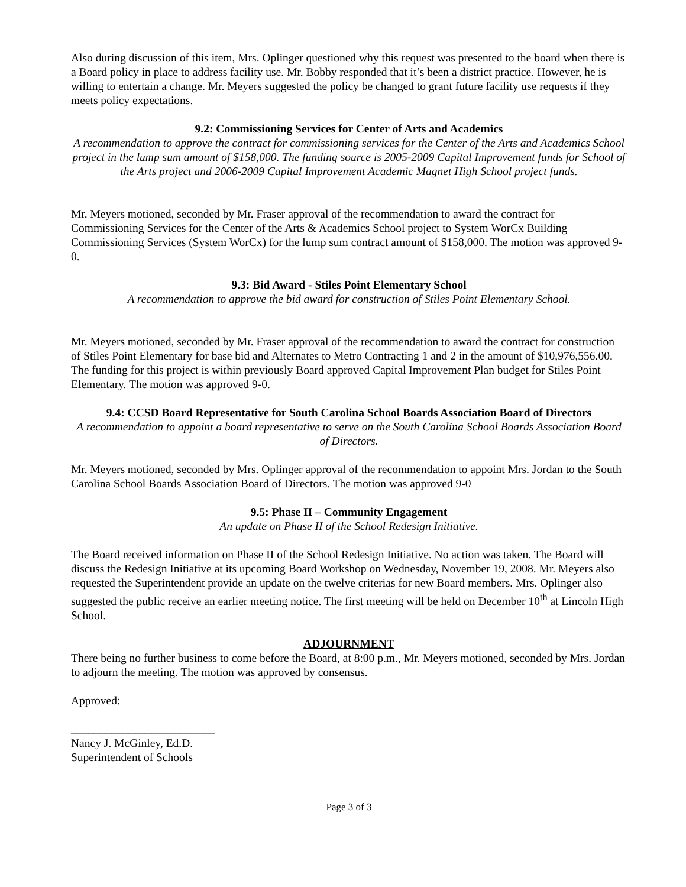Also during discussion of this item, Mrs. Oplinger questioned why this request was presented to the board when there is a Board policy in place to address facility use. Mr. Bobby responded that it’s been a district practice. However, he is willing to entertain a change. Mr. Meyers suggested the policy be changed to grant future facility use requests if they meets policy expectations.
9.2: Commissioning Services for Center of Arts and Academics
A recommendation to approve the contract for commissioning services for the Center of the Arts and Academics School project in the lump sum amount of $158,000. The funding source is 2005-2009 Capital Improvement funds for School of the Arts project and 2006-2009 Capital Improvement Academic Magnet High School project funds.
Mr. Meyers motioned, seconded by Mr. Fraser approval of the recommendation to award the contract for Commissioning Services for the Center of the Arts & Academics School project to System WorCx Building Commissioning Services (System WorCx) for the lump sum contract amount of $158,000. The motion was approved 9-0.
9.3: Bid Award - Stiles Point Elementary School
A recommendation to approve the bid award for construction of Stiles Point Elementary School.
Mr. Meyers motioned, seconded by Mr. Fraser approval of the recommendation to award the contract for construction of Stiles Point Elementary for base bid and Alternates to Metro Contracting 1 and 2 in the amount of $10,976,556.00. The funding for this project is within previously Board approved Capital Improvement Plan budget for Stiles Point Elementary. The motion was approved 9-0.
9.4: CCSD Board Representative for South Carolina School Boards Association Board of Directors
A recommendation to appoint a board representative to serve on the South Carolina School Boards Association Board of Directors.
Mr. Meyers motioned, seconded by Mrs. Oplinger approval of the recommendation to appoint Mrs. Jordan to the South Carolina School Boards Association Board of Directors. The motion was approved 9-0
9.5: Phase II – Community Engagement
An update on Phase II of the School Redesign Initiative.
The Board received information on Phase II of the School Redesign Initiative. No action was taken. The Board will discuss the Redesign Initiative at its upcoming Board Workshop on Wednesday, November 19, 2008. Mr. Meyers also requested the Superintendent provide an update on the twelve criterias for new Board members. Mrs. Oplinger also suggested the public receive an earlier meeting notice. The first meeting will be held on December 10<sup>th</sup> at Lincoln High School.
ADJOURNMENT
There being no further business to come before the Board, at 8:00 p.m., Mr. Meyers motioned, seconded by Mrs. Jordan to adjourn the meeting. The motion was approved by consensus.
Approved:
_________________________
Nancy J. McGinley, Ed.D.
Superintendent of Schools
Page 3 of 3